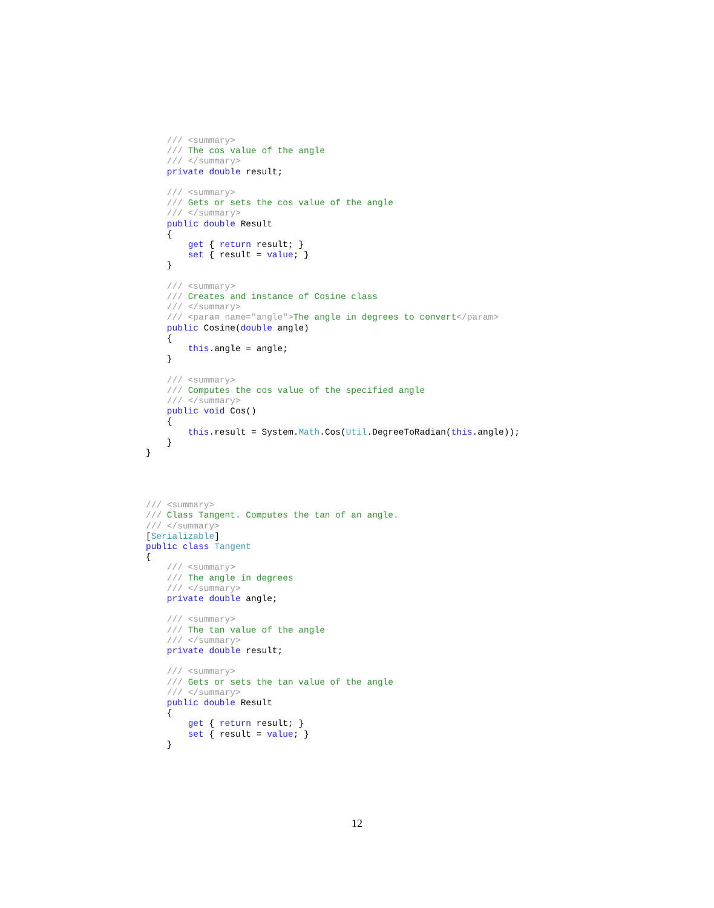/// <summary>
    /// The cos value of the angle
    /// </summary>
    private double result;

    /// <summary>
    /// Gets or sets the cos value of the angle
    /// </summary>
    public double Result
    {
        get { return result; }
        set { result = value; }
    }

    /// <summary>
    /// Creates and instance of Cosine class
    /// </summary>
    /// <param name="angle">The angle in degrees to convert</param>
    public Cosine(double angle)
    {
        this.angle = angle;
    }

    /// <summary>
    /// Computes the cos value of the specified angle
    /// </summary>
    public void Cos()
    {
        this.result = System.Math.Cos(Util.DegreeToRadian(this.angle));
    }
}




/// <summary>
/// Class Tangent. Computes the tan of an angle.
/// </summary>
[Serializable]
public class Tangent
{
    /// <summary>
    /// The angle in degrees
    /// </summary>
    private double angle;

    /// <summary>
    /// The tan value of the angle
    /// </summary>
    private double result;

    /// <summary>
    /// Gets or sets the tan value of the angle
    /// </summary>
    public double Result
    {
        get { return result; }
        set { result = value; }
    }
12